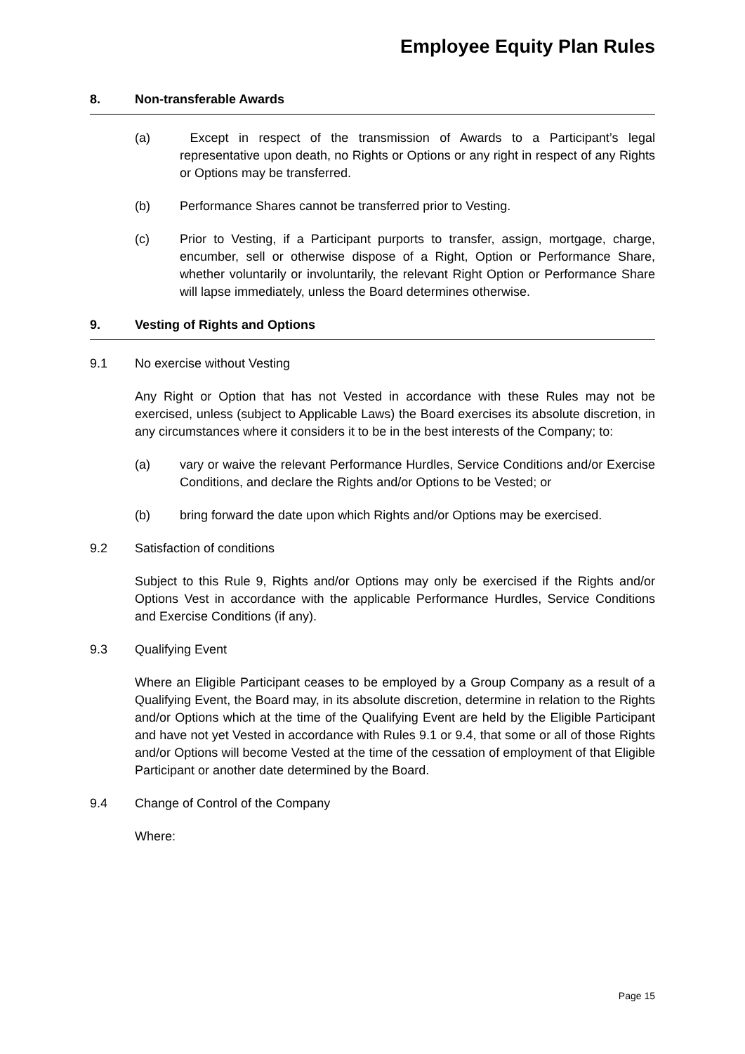Employee Equity Plan Rules
8. Non-transferable Awards
(a) Except in respect of the transmission of Awards to a Participant’s legal representative upon death, no Rights or Options or any right in respect of any Rights or Options may be transferred.
(b) Performance Shares cannot be transferred prior to Vesting.
(c) Prior to Vesting, if a Participant purports to transfer, assign, mortgage, charge, encumber, sell or otherwise dispose of a Right, Option or Performance Share, whether voluntarily or involuntarily, the relevant Right Option or Performance Share will lapse immediately, unless the Board determines otherwise.
9. Vesting of Rights and Options
9.1 No exercise without Vesting
Any Right or Option that has not Vested in accordance with these Rules may not be exercised, unless (subject to Applicable Laws) the Board exercises its absolute discretion, in any circumstances where it considers it to be in the best interests of the Company; to:
(a) vary or waive the relevant Performance Hurdles, Service Conditions and/or Exercise Conditions, and declare the Rights and/or Options to be Vested; or
(b) bring forward the date upon which Rights and/or Options may be exercised.
9.2 Satisfaction of conditions
Subject to this Rule 9, Rights and/or Options may only be exercised if the Rights and/or Options Vest in accordance with the applicable Performance Hurdles, Service Conditions and Exercise Conditions (if any).
9.3 Qualifying Event
Where an Eligible Participant ceases to be employed by a Group Company as a result of a Qualifying Event, the Board may, in its absolute discretion, determine in relation to the Rights and/or Options which at the time of the Qualifying Event are held by the Eligible Participant and have not yet Vested in accordance with Rules 9.1 or 9.4, that some or all of those Rights and/or Options will become Vested at the time of the cessation of employment of that Eligible Participant or another date determined by the Board.
9.4 Change of Control of the Company
Where:
Page 15